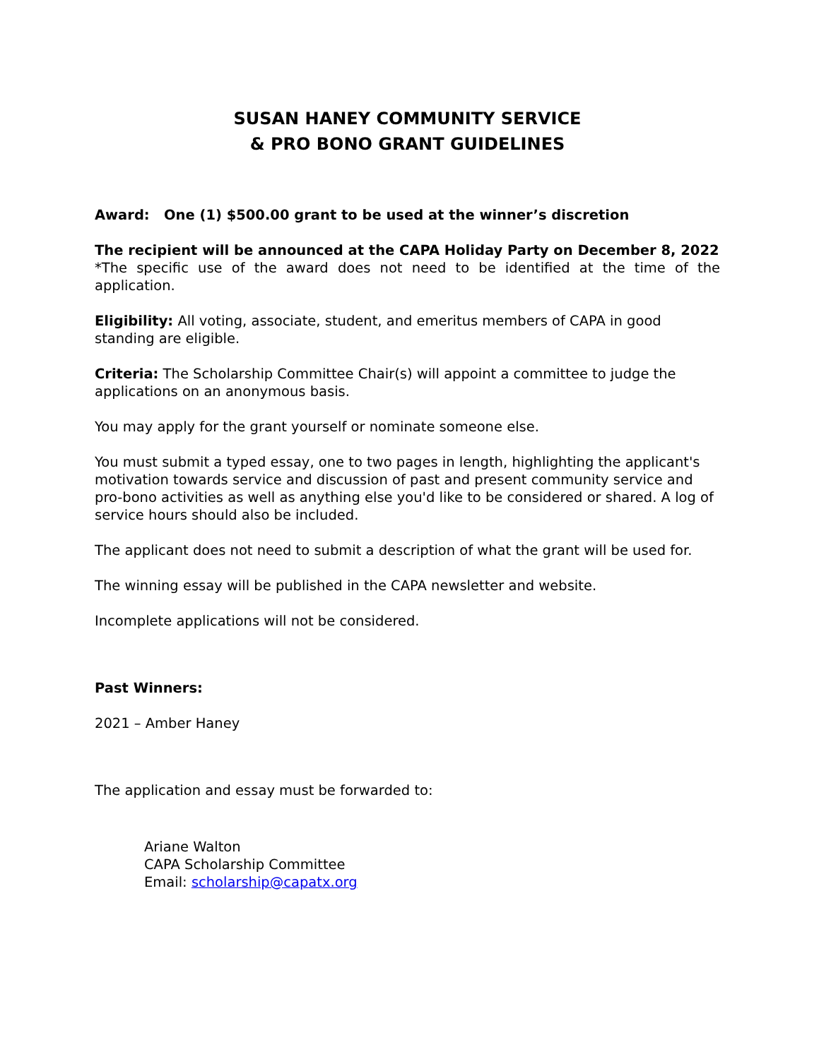SUSAN HANEY COMMUNITY SERVICE
& PRO BONO GRANT GUIDELINES
Award: One (1) $500.00 grant to be used at the winner’s discretion
The recipient will be announced at the CAPA Holiday Party on December 8, 2022
*The specific use of the award does not need to be identified at the time of the application.
Eligibility: All voting, associate, student, and emeritus members of CAPA in good standing are eligible.
Criteria: The Scholarship Committee Chair(s) will appoint a committee to judge the applications on an anonymous basis.
You may apply for the grant yourself or nominate someone else.
You must submit a typed essay, one to two pages in length, highlighting the applicant's motivation towards service and discussion of past and present community service and pro-bono activities as well as anything else you'd like to be considered or shared. A log of service hours should also be included.
The applicant does not need to submit a description of what the grant will be used for.
The winning essay will be published in the CAPA newsletter and website.
Incomplete applications will not be considered.
Past Winners:
2021 – Amber Haney
The application and essay must be forwarded to:
Ariane Walton
CAPA Scholarship Committee
Email: scholarship@capatx.org